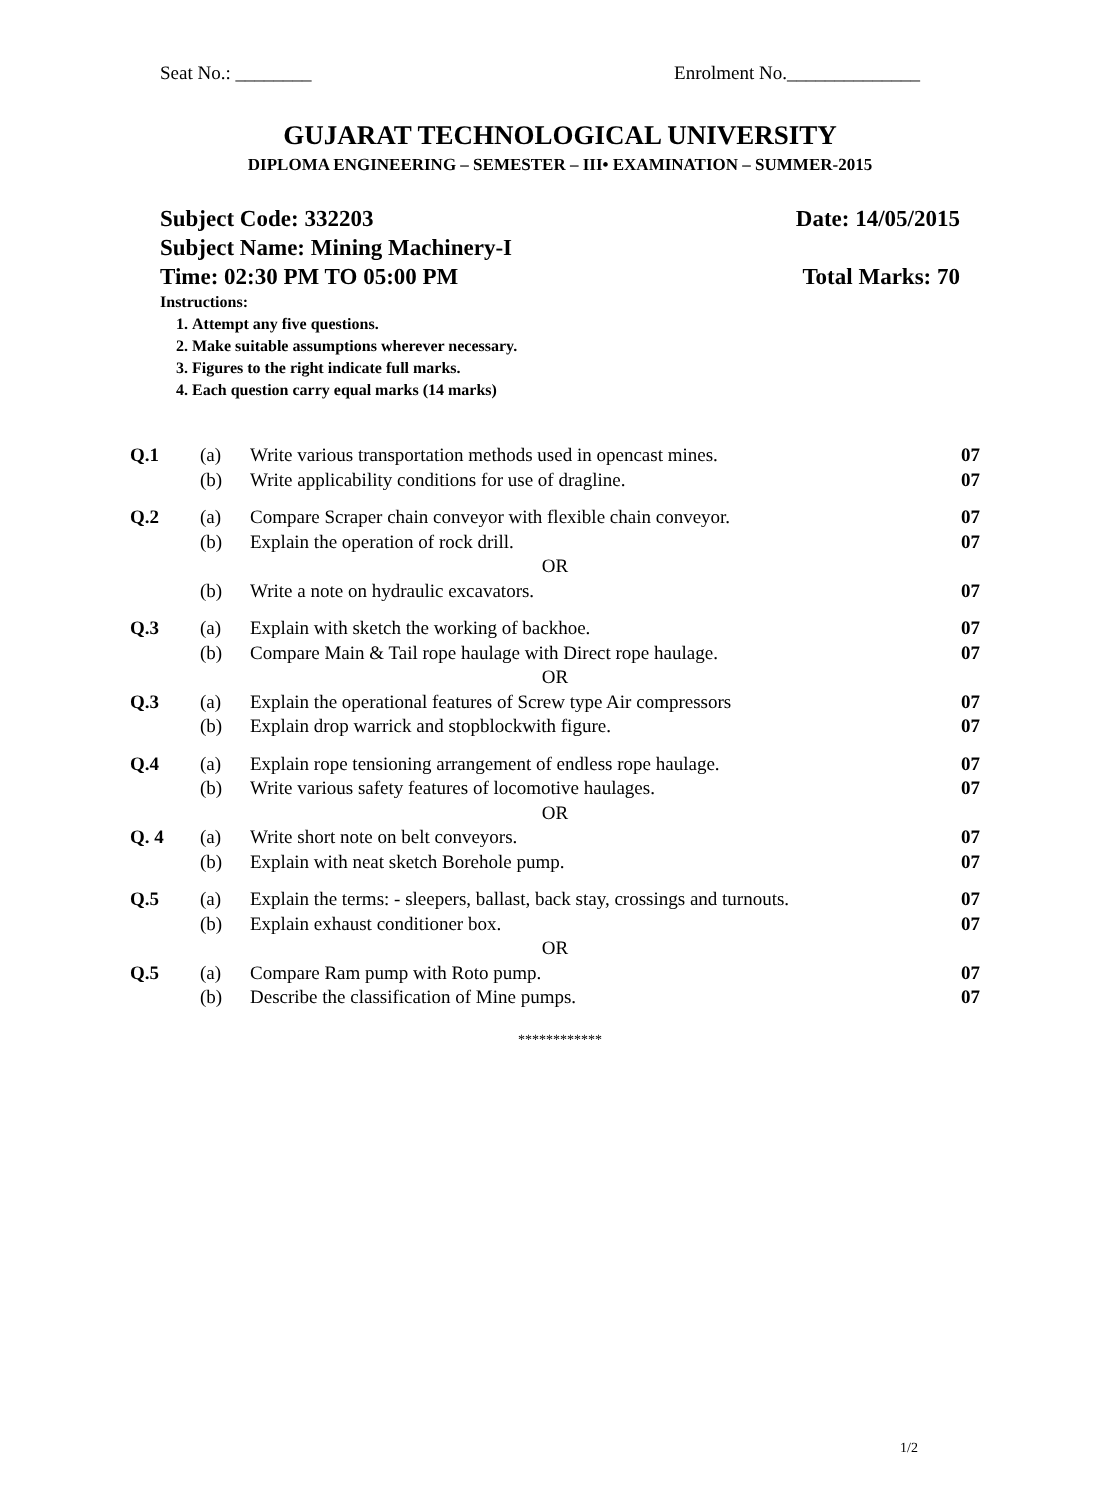Seat No.: ________ Enrolment No.______________
GUJARAT TECHNOLOGICAL UNIVERSITY
DIPLOMA ENGINEERING – SEMESTER – III• EXAMINATION – SUMMER-2015
Subject Code: 332203 Date: 14/05/2015
Subject Name: Mining Machinery-I
Time: 02:30 PM TO 05:00 PM Total Marks: 70
Instructions:
1. Attempt any five questions.
2. Make suitable assumptions wherever necessary.
3. Figures to the right indicate full marks.
4. Each question carry equal marks (14 marks)
| Q.1 | (a) | Write various transportation methods used in opencast mines. | 07 |
| | (b) | Write applicability conditions for use of dragline. | 07 |
| Q.2 | (a) | Compare Scraper chain conveyor with flexible chain conveyor. | 07 |
| | (b) | Explain the operation of rock drill. | 07 |
| OR | | | |
| | (b) | Write a note on hydraulic excavators. | 07 |
| Q.3 | (a) | Explain with sketch the working of backhoe. | 07 |
| | (b) | Compare Main & Tail rope haulage with Direct rope haulage. | 07 |
| OR | | | |
| Q.3 | (a) | Explain the operational features of Screw type Air compressors | 07 |
| | (b) | Explain drop warrick and stopblockwith figure. | 07 |
| Q.4 | (a) | Explain rope tensioning arrangement of endless rope haulage. | 07 |
| | (b) | Write various safety features of locomotive haulages. | 07 |
| OR | | | |
| Q. 4 | (a) | Write short note on belt conveyors. | 07 |
| | (b) | Explain with neat sketch Borehole pump. | 07 |
| Q.5 | (a) | Explain the terms: - sleepers, ballast, back stay, crossings and turnouts. | 07 |
| | (b) | Explain exhaust conditioner box. | 07 |
| OR | | | |
| Q.5 | (a) | Compare Ram pump with Roto pump. | 07 |
| | (b) | Describe the classification of Mine pumps. | 07 |
************
1/2